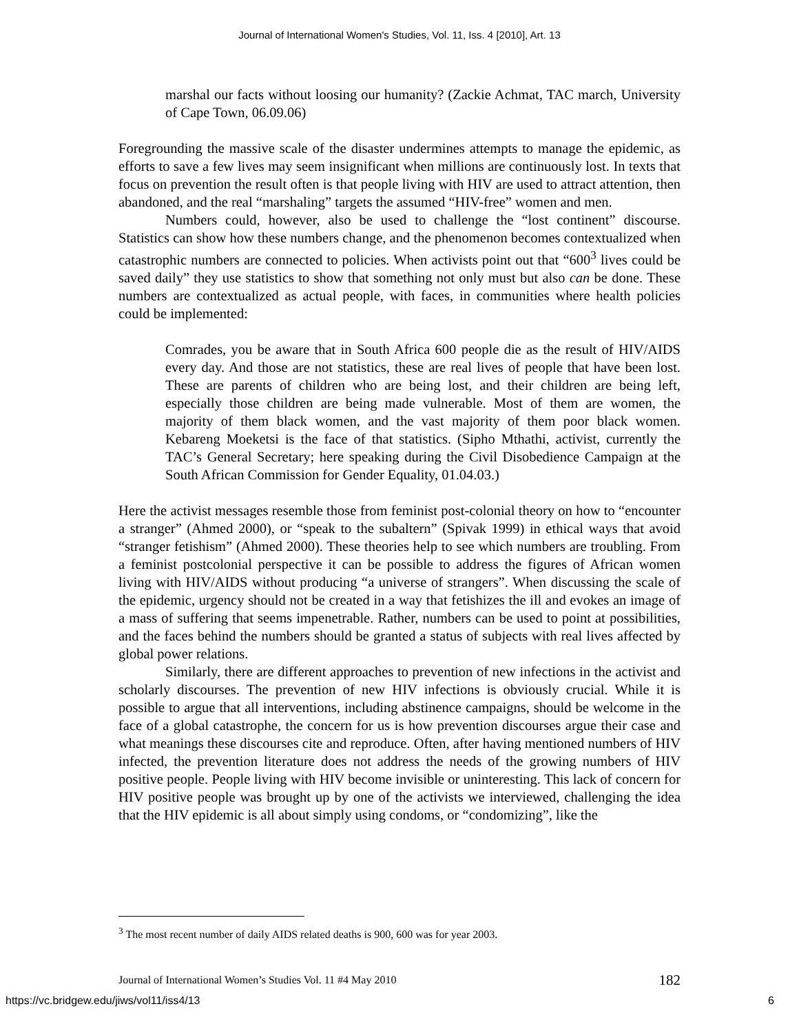Journal of International Women's Studies, Vol. 11, Iss. 4 [2010], Art. 13
marshal our facts without loosing our humanity? (Zackie Achmat, TAC march, University of Cape Town, 06.09.06)
Foregrounding the massive scale of the disaster undermines attempts to manage the epidemic, as efforts to save a few lives may seem insignificant when millions are continuously lost. In texts that focus on prevention the result often is that people living with HIV are used to attract attention, then abandoned, and the real “marshaling” targets the assumed “HIV-free” women and men.
Numbers could, however, also be used to challenge the “lost continent” discourse. Statistics can show how these numbers change, and the phenomenon becomes contextualized when catastrophic numbers are connected to policies. When activists point out that “600<sup>3</sup> lives could be saved daily” they use statistics to show that something not only must but also can be done. These numbers are contextualized as actual people, with faces, in communities where health policies could be implemented:
Comrades, you be aware that in South Africa 600 people die as the result of HIV/AIDS every day. And those are not statistics, these are real lives of people that have been lost. These are parents of children who are being lost, and their children are being left, especially those children are being made vulnerable. Most of them are women, the majority of them black women, and the vast majority of them poor black women. Kebareng Moeketsi is the face of that statistics. (Sipho Mthathi, activist, currently the TAC’s General Secretary; here speaking during the Civil Disobedience Campaign at the South African Commission for Gender Equality, 01.04.03.)
Here the activist messages resemble those from feminist post-colonial theory on how to “encounter a stranger” (Ahmed 2000), or “speak to the subaltern” (Spivak 1999) in ethical ways that avoid “stranger fetishism” (Ahmed 2000). These theories help to see which numbers are troubling. From a feminist postcolonial perspective it can be possible to address the figures of African women living with HIV/AIDS without producing “a universe of strangers”. When discussing the scale of the epidemic, urgency should not be created in a way that fetishizes the ill and evokes an image of a mass of suffering that seems impenetrable. Rather, numbers can be used to point at possibilities, and the faces behind the numbers should be granted a status of subjects with real lives affected by global power relations.
Similarly, there are different approaches to prevention of new infections in the activist and scholarly discourses. The prevention of new HIV infections is obviously crucial. While it is possible to argue that all interventions, including abstinence campaigns, should be welcome in the face of a global catastrophe, the concern for us is how prevention discourses argue their case and what meanings these discourses cite and reproduce. Often, after having mentioned numbers of HIV infected, the prevention literature does not address the needs of the growing numbers of HIV positive people. People living with HIV become invisible or uninteresting. This lack of concern for HIV positive people was brought up by one of the activists we interviewed, challenging the idea that the HIV epidemic is all about simply using condoms, or “condomizing”, like the
<sup>3</sup> The most recent number of daily AIDS related deaths is 900, 600 was for year 2003.
Journal of International Women’s Studies Vol. 11 #4 May 2010 182
https://vc.bridgew.edu/jiws/vol11/iss4/13 6